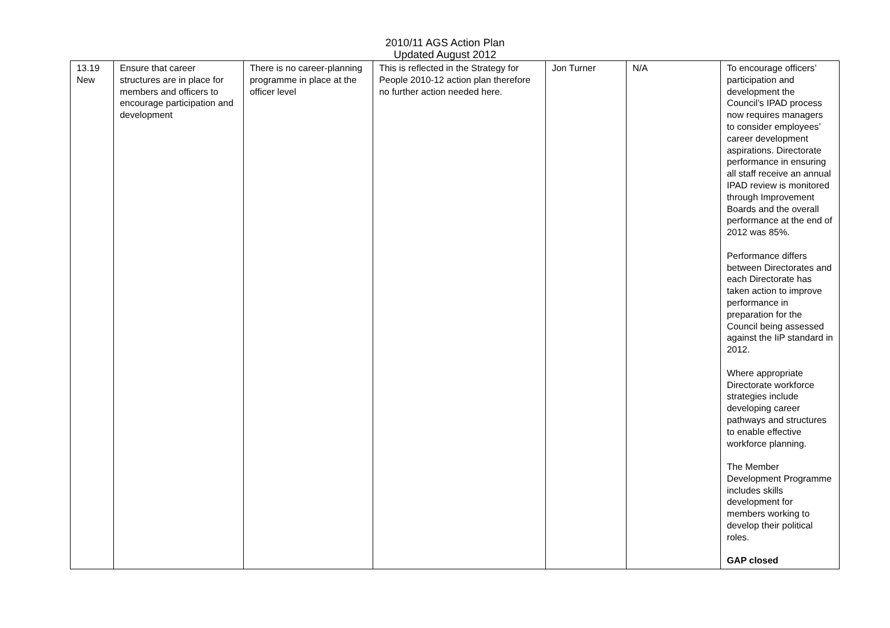2010/11 AGS Action Plan
Updated August 2012
| 13.19 New | Ensure that career structures are in place for members and officers to encourage participation and development | There is no career-planning programme in place at the officer level | This is reflected in the Strategy for People 2010-12 action plan therefore no further action needed here. | Jon Turner | N/A | To encourage officers’ participation and development the Council’s IPAD process now requires managers to consider employees’ career development aspirations. Directorate performance in ensuring all staff receive an annual IPAD review is monitored through Improvement Boards and the overall performance at the end of 2012 was 85%. Performance differs between Directorates and each Directorate has taken action to improve performance in preparation for the Council being assessed against the IiP standard in 2012. Where appropriate Directorate workforce strategies include developing career pathways and structures to enable effective workforce planning. The Member Development Programme includes skills development for members working to develop their political roles. GAP closed |